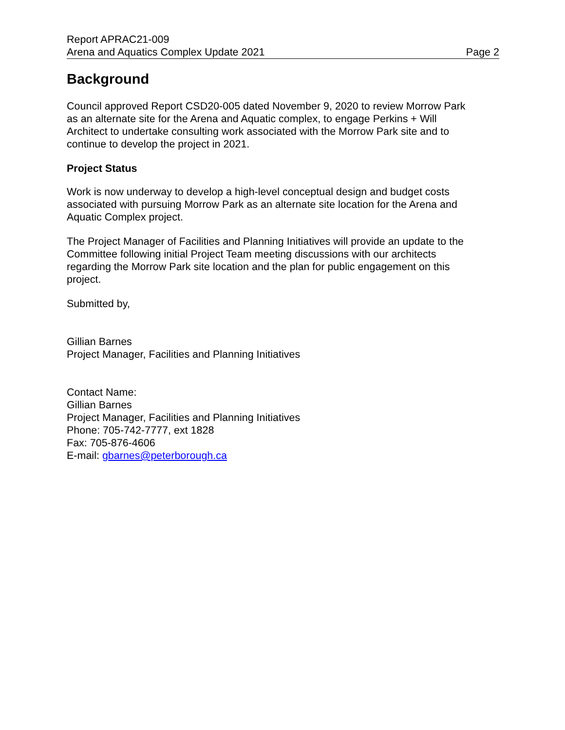Report APRAC21-009
Arena and Aquatics Complex Update 2021 Page 2
Background
Council approved Report CSD20-005 dated November 9, 2020 to review Morrow Park
as an alternate site for the Arena and Aquatic complex, to engage Perkins + Will
Architect to undertake consulting work associated with the Morrow Park site and to
continue to develop the project in 2021.
Project Status
Work is now underway to develop a high-level conceptual design and budget costs
associated with pursuing Morrow Park as an alternate site location for the Arena and
Aquatic Complex project.
The Project Manager of Facilities and Planning Initiatives will provide an update to the
Committee following initial Project Team meeting discussions with our architects
regarding the Morrow Park site location and the plan for public engagement on this
project.
Submitted by,
Gillian Barnes
Project Manager, Facilities and Planning Initiatives
Contact Name:
Gillian Barnes
Project Manager, Facilities and Planning Initiatives
Phone: 705-742-7777, ext 1828
Fax: 705-876-4606
E-mail: gbarnes@peterborough.ca